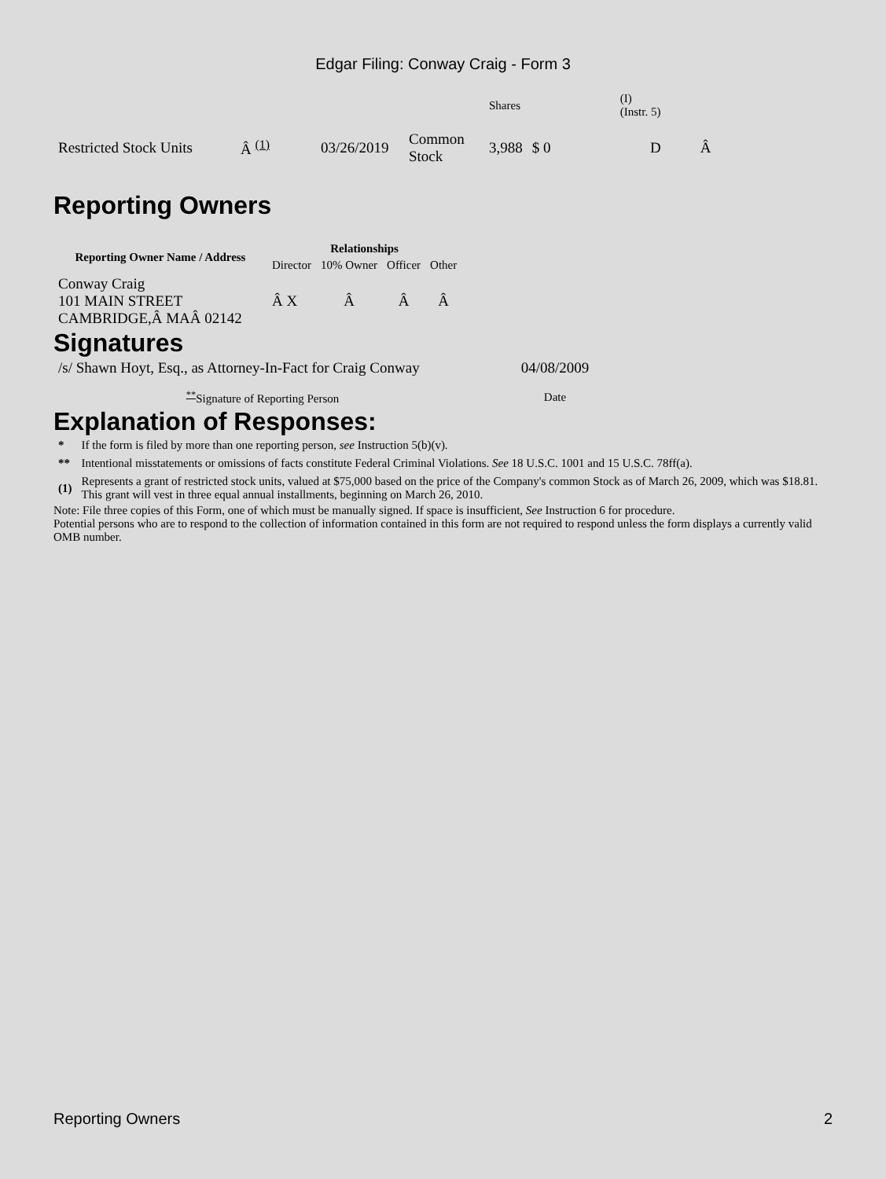Edgar Filing: Conway Craig - Form 3
| | | | | Shares | | (I) (Instr. 5) | |
| Restricted Stock Units | Â <sup>(1)</sup> | 03/26/2019 | Common Stock | 3,988 | $ 0 | D | Â |
Reporting Owners
| Reporting Owner Name / Address | Relationships | | | |
| --- | --- | --- | --- | --- |
| | Director | 10% Owner | Officer | Other |
| Conway Craig 101 MAIN STREET CAMBRIDGE,Â MAÂ 02142 | Â X | Â | Â | Â |
Signatures
| /s/ Shawn Hoyt, Esq., as Attorney-In-Fact for Craig Conway | 04/08/2009 |
| <sup>**</sup> Signature of Reporting Person | Date |
Explanation of Responses:
| * | If the form is filed by more than one reporting person, see Instruction 5(b)(v). |
| ** | Intentional misstatements or omissions of facts constitute Federal Criminal Violations. See 18 U.S.C. 1001 and 15 U.S.C. 78ff(a). |
| (1) | Represents a grant of restricted stock units, valued at $75,000 based on the price of the Company's common Stock as of March 26, 2009, which was $18.81. This grant will vest in three equal annual installments, beginning on March 26, 2010. |
Note: File three copies of this Form, one of which must be manually signed. If space is insufficient, See Instruction 6 for procedure.
Potential persons who are to respond to the collection of information contained in this form are not required to respond unless the form displays a currently valid OMB number.
Reporting Owners 2